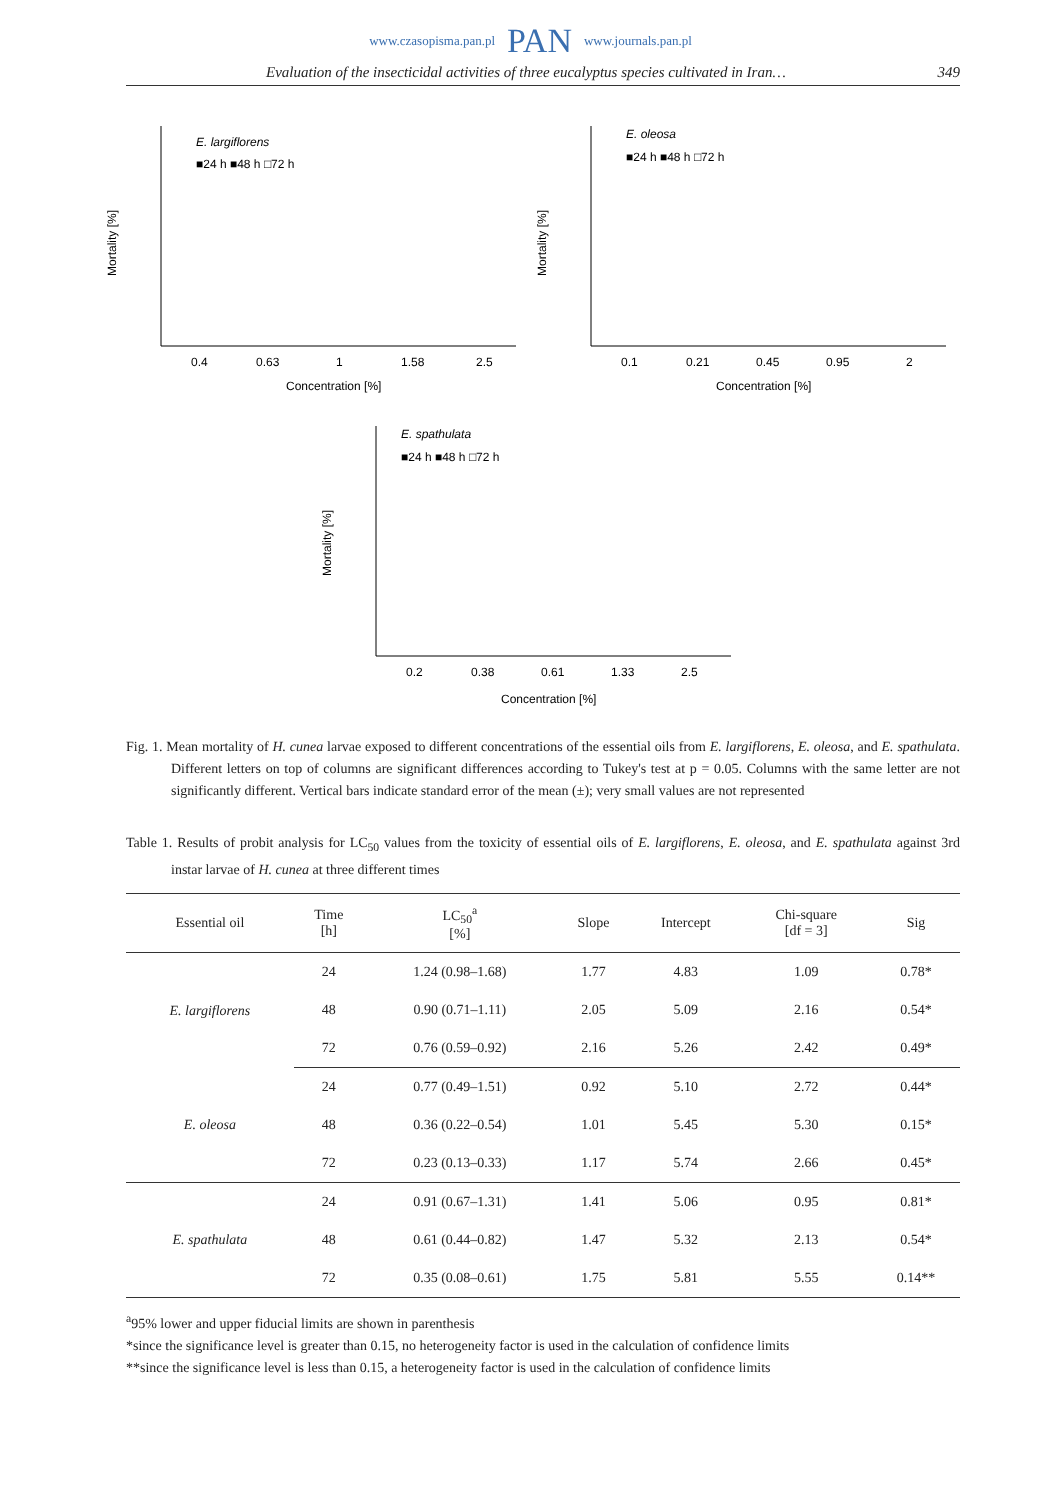www.czasopisma.pan.pl PAN www.journals.pan.pl
Evaluation of the insecticidal activities of three eucalyptus species cultivated in Iran… 349
E. largiflorens
■24 h ■48 h □72 h
Mortality [%]
0.4
0.63
1
1.58
2.5
Concentration [%]
E. oleosa
■24 h ■48 h □72 h
Mortality [%]
0.1
0.21
0.45
0.95
2
Concentration [%]
E. spathulata
■24 h ■48 h □72 h
Mortality [%]
0.2
0.38
0.61
1.33
2.5
Concentration [%]
Fig. 1. Mean mortality of H. cunea larvae exposed to different concentrations of the essential oils from E. largiflorens, E. oleosa, and E. spathulata. Different letters on top of columns are significant differences according to Tukey's test at p = 0.05. Columns with the same letter are not significantly different. Vertical bars indicate standard error of the mean (±); very small values are not represented
Table 1. Results of probit analysis for LC<sub>50</sub> values from the toxicity of essential oils of E. largiflorens, E. oleosa, and E. spathulata against 3rd instar larvae of H. cunea at three different times
| Essential oil | Time [h] | LC<sub>50</sub><sup>a</sup> [%] | Slope | Intercept | Chi-square [df = 3] | Sig |
| --- | --- | --- | --- | --- | --- | --- |
| E. largiflorens | 24 | 1.24 (0.98–1.68) | 1.77 | 4.83 | 1.09 | 0.78* |
| | 48 | 0.90 (0.71–1.11) | 2.05 | 5.09 | 2.16 | 0.54* |
| | 72 | 0.76 (0.59–0.92) | 2.16 | 5.26 | 2.42 | 0.49* |
| E. oleosa | 24 | 0.77 (0.49–1.51) | 0.92 | 5.10 | 2.72 | 0.44* |
| | 48 | 0.36 (0.22–0.54) | 1.01 | 5.45 | 5.30 | 0.15* |
| | 72 | 0.23 (0.13–0.33) | 1.17 | 5.74 | 2.66 | 0.45* |
| E. spathulata | 24 | 0.91 (0.67–1.31) | 1.41 | 5.06 | 0.95 | 0.81* |
| | 48 | 0.61 (0.44–0.82) | 1.47 | 5.32 | 2.13 | 0.54* |
| | 72 | 0.35 (0.08–0.61) | 1.75 | 5.81 | 5.55 | 0.14** |
<sup>a</sup> 95% lower and upper fiducial limits are shown in parenthesis
*since the significance level is greater than 0.15, no heterogeneity factor is used in the calculation of confidence limits
**since the significance level is less than 0.15, a heterogeneity factor is used in the calculation of confidence limits